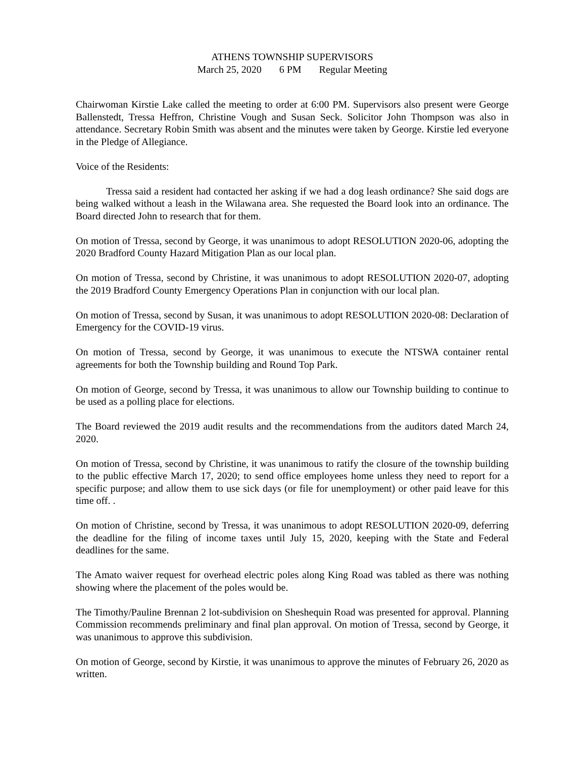ATHENS TOWNSHIP SUPERVISORS
March 25, 2020 6 PM Regular Meeting
Chairwoman Kirstie Lake called the meeting to order at 6:00 PM. Supervisors also present were George Ballenstedt, Tressa Heffron, Christine Vough and Susan Seck. Solicitor John Thompson was also in attendance. Secretary Robin Smith was absent and the minutes were taken by George. Kirstie led everyone in the Pledge of Allegiance.
Voice of the Residents:
Tressa said a resident had contacted her asking if we had a dog leash ordinance? She said dogs are being walked without a leash in the Wilawana area. She requested the Board look into an ordinance. The Board directed John to research that for them.
On motion of Tressa, second by George, it was unanimous to adopt RESOLUTION 2020-06, adopting the 2020 Bradford County Hazard Mitigation Plan as our local plan.
On motion of Tressa, second by Christine, it was unanimous to adopt RESOLUTION 2020-07, adopting the 2019 Bradford County Emergency Operations Plan in conjunction with our local plan.
On motion of Tressa, second by Susan, it was unanimous to adopt RESOLUTION 2020-08: Declaration of Emergency for the COVID-19 virus.
On motion of Tressa, second by George, it was unanimous to execute the NTSWA container rental agreements for both the Township building and Round Top Park.
On motion of George, second by Tressa, it was unanimous to allow our Township building to continue to be used as a polling place for elections.
The Board reviewed the 2019 audit results and the recommendations from the auditors dated March 24, 2020.
On motion of Tressa, second by Christine, it was unanimous to ratify the closure of the township building to the public effective March 17, 2020; to send office employees home unless they need to report for a specific purpose; and allow them to use sick days (or file for unemployment) or other paid leave for this time off. .
On motion of Christine, second by Tressa, it was unanimous to adopt RESOLUTION 2020-09, deferring the deadline for the filing of income taxes until July 15, 2020, keeping with the State and Federal deadlines for the same.
The Amato waiver request for overhead electric poles along King Road was tabled as there was nothing showing where the placement of the poles would be.
The Timothy/Pauline Brennan 2 lot-subdivision on Sheshequin Road was presented for approval. Planning Commission recommends preliminary and final plan approval. On motion of Tressa, second by George, it was unanimous to approve this subdivision.
On motion of George, second by Kirstie, it was unanimous to approve the minutes of February 26, 2020 as written.